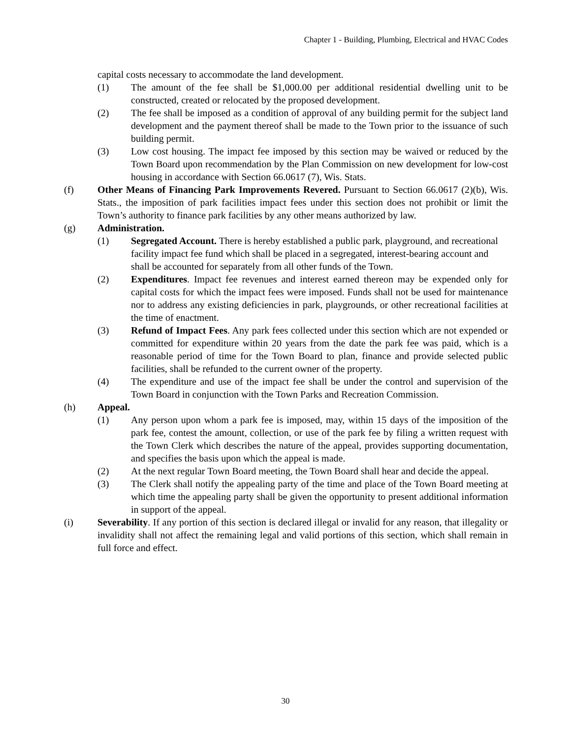Chapter 1 - Building, Plumbing, Electrical and HVAC Codes
capital costs necessary to accommodate the land development.
(1) The amount of the fee shall be $1,000.00 per additional residential dwelling unit to be constructed, created or relocated by the proposed development.
(2) The fee shall be imposed as a condition of approval of any building permit for the subject land development and the payment thereof shall be made to the Town prior to the issuance of such building permit.
(3) Low cost housing. The impact fee imposed by this section may be waived or reduced by the Town Board upon recommendation by the Plan Commission on new development for low-cost housing in accordance with Section 66.0617 (7), Wis. Stats.
(f) Other Means of Financing Park Improvements Revered. Pursuant to Section 66.0617 (2)(b), Wis. Stats., the imposition of park facilities impact fees under this section does not prohibit or limit the Town’s authority to finance park facilities by any other means authorized by law.
(g) Administration.
(1) Segregated Account. There is hereby established a public park, playground, and recreational facility impact fee fund which shall be placed in a segregated, interest-bearing account and shall be accounted for separately from all other funds of the Town.
(2) Expenditures. Impact fee revenues and interest earned thereon may be expended only for capital costs for which the impact fees were imposed. Funds shall not be used for maintenance nor to address any existing deficiencies in park, playgrounds, or other recreational facilities at the time of enactment.
(3) Refund of Impact Fees. Any park fees collected under this section which are not expended or committed for expenditure within 20 years from the date the park fee was paid, which is a reasonable period of time for the Town Board to plan, finance and provide selected public facilities, shall be refunded to the current owner of the property.
(4) The expenditure and use of the impact fee shall be under the control and supervision of the Town Board in conjunction with the Town Parks and Recreation Commission.
(h) Appeal.
(1) Any person upon whom a park fee is imposed, may, within 15 days of the imposition of the park fee, contest the amount, collection, or use of the park fee by filing a written request with the Town Clerk which describes the nature of the appeal, provides supporting documentation, and specifies the basis upon which the appeal is made.
(2) At the next regular Town Board meeting, the Town Board shall hear and decide the appeal.
(3) The Clerk shall notify the appealing party of the time and place of the Town Board meeting at which time the appealing party shall be given the opportunity to present additional information in support of the appeal.
(i) Severability. If any portion of this section is declared illegal or invalid for any reason, that illegality or invalidity shall not affect the remaining legal and valid portions of this section, which shall remain in full force and effect.
30